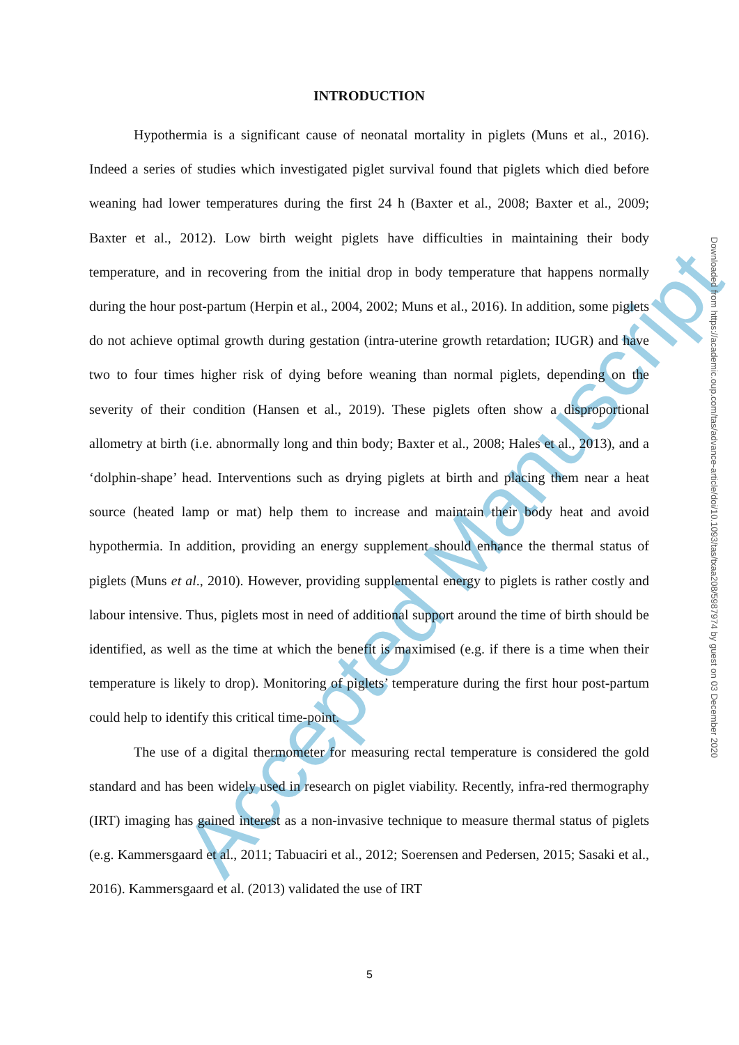Accepted Manuscript
INTRODUCTION
Hypothermia is a significant cause of neonatal mortality in piglets (Muns et al., 2016). Indeed a series of studies which investigated piglet survival found that piglets which died before weaning had lower temperatures during the first 24 h (Baxter et al., 2008; Baxter et al., 2009; Baxter et al., 2012). Low birth weight piglets have difficulties in maintaining their body temperature, and in recovering from the initial drop in body temperature that happens normally during the hour post-partum (Herpin et al., 2004, 2002; Muns et al., 2016). In addition, some piglets do not achieve optimal growth during gestation (intra-uterine growth retardation; IUGR) and have two to four times higher risk of dying before weaning than normal piglets, depending on the severity of their condition (Hansen et al., 2019). These piglets often show a disproportional allometry at birth (i.e. abnormally long and thin body; Baxter et al., 2008; Hales et al., 2013), and a ‘dolphin-shape’ head. Interventions such as drying piglets at birth and placing them near a heat source (heated lamp or mat) help them to increase and maintain their body heat and avoid hypothermia. In addition, providing an energy supplement should enhance the thermal status of piglets (Muns et al., 2010). However, providing supplemental energy to piglets is rather costly and labour intensive. Thus, piglets most in need of additional support around the time of birth should be identified, as well as the time at which the benefit is maximised (e.g. if there is a time when their temperature is likely to drop). Monitoring of piglets’ temperature during the first hour post-partum could help to identify this critical time-point.
The use of a digital thermometer for measuring rectal temperature is considered the gold standard and has been widely used in research on piglet viability. Recently, infra-red thermography (IRT) imaging has gained interest as a non-invasive technique to measure thermal status of piglets (e.g. Kammersgaard et al., 2011; Tabuaciri et al., 2012; Soerensen and Pedersen, 2015; Sasaki et al., 2016). Kammersgaard et al. (2013) validated the use of IRT
Downloaded from https://academic.oup.com/tas/advance-article/doi/10.1093/tas/txaa208/5987974 by guest on 03 December 2020
5